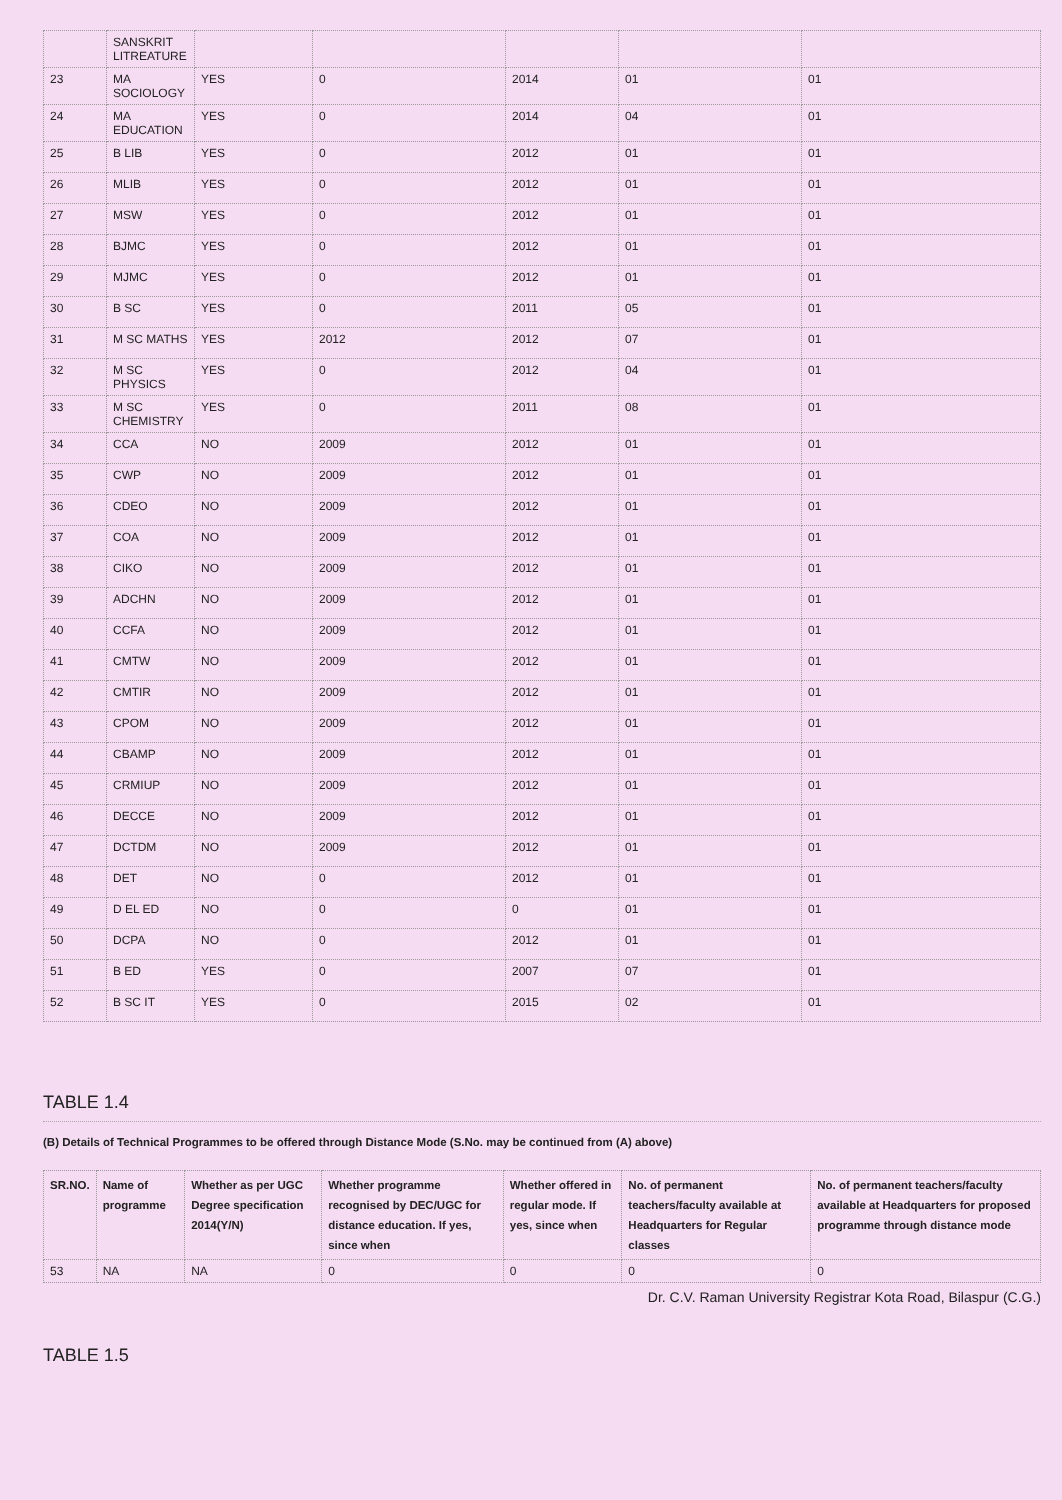| | SANSKRIT LITREATURE | | | | | |
| 23 | MA SOCIOLOGY | YES | 0 | 2014 | 01 | 01 |
| 24 | MA EDUCATION | YES | 0 | 2014 | 04 | 01 |
| 25 | B LIB | YES | 0 | 2012 | 01 | 01 |
| 26 | MLIB | YES | 0 | 2012 | 01 | 01 |
| 27 | MSW | YES | 0 | 2012 | 01 | 01 |
| 28 | BJMC | YES | 0 | 2012 | 01 | 01 |
| 29 | MJMC | YES | 0 | 2012 | 01 | 01 |
| 30 | B SC | YES | 0 | 2011 | 05 | 01 |
| 31 | M SC MATHS | YES | 2012 | 2012 | 07 | 01 |
| 32 | M SC PHYSICS | YES | 0 | 2012 | 04 | 01 |
| 33 | M SC CHEMISTRY | YES | 0 | 2011 | 08 | 01 |
| 34 | CCA | NO | 2009 | 2012 | 01 | 01 |
| 35 | CWP | NO | 2009 | 2012 | 01 | 01 |
| 36 | CDEO | NO | 2009 | 2012 | 01 | 01 |
| 37 | COA | NO | 2009 | 2012 | 01 | 01 |
| 38 | CIKO | NO | 2009 | 2012 | 01 | 01 |
| 39 | ADCHN | NO | 2009 | 2012 | 01 | 01 |
| 40 | CCFA | NO | 2009 | 2012 | 01 | 01 |
| 41 | CMTW | NO | 2009 | 2012 | 01 | 01 |
| 42 | CMTIR | NO | 2009 | 2012 | 01 | 01 |
| 43 | CPOM | NO | 2009 | 2012 | 01 | 01 |
| 44 | CBAMP | NO | 2009 | 2012 | 01 | 01 |
| 45 | CRMIUP | NO | 2009 | 2012 | 01 | 01 |
| 46 | DECCE | NO | 2009 | 2012 | 01 | 01 |
| 47 | DCTDM | NO | 2009 | 2012 | 01 | 01 |
| 48 | DET | NO | 0 | 2012 | 01 | 01 |
| 49 | D EL ED | NO | 0 | 0 | 01 | 01 |
| 50 | DCPA | NO | 0 | 2012 | 01 | 01 |
| 51 | B ED | YES | 0 | 2007 | 07 | 01 |
| 52 | B SC IT | YES | 0 | 2015 | 02 | 01 |
TABLE 1.4
(B) Details of Technical Programmes to be offered through Distance Mode (S.No. may be continued from (A) above)
| SR.NO. | Name of programme | Whether as per UGC Degree specification 2014(Y/N) | Whether programme recognised by DEC/UGC for distance education. If yes, since when | Whether offered in regular mode. If yes, since when | No. of permanent teachers/faculty available at Headquarters for Regular classes | No. of permanent teachers/faculty available at Headquarters for proposed programme through distance mode |
| --- | --- | --- | --- | --- | --- | --- |
| 53 | NA | NA | 0 | 0 | 0 | 0 |
Dr. C.V. Raman University Registrar Kota Road, Bilaspur (C.G.)
TABLE 1.5